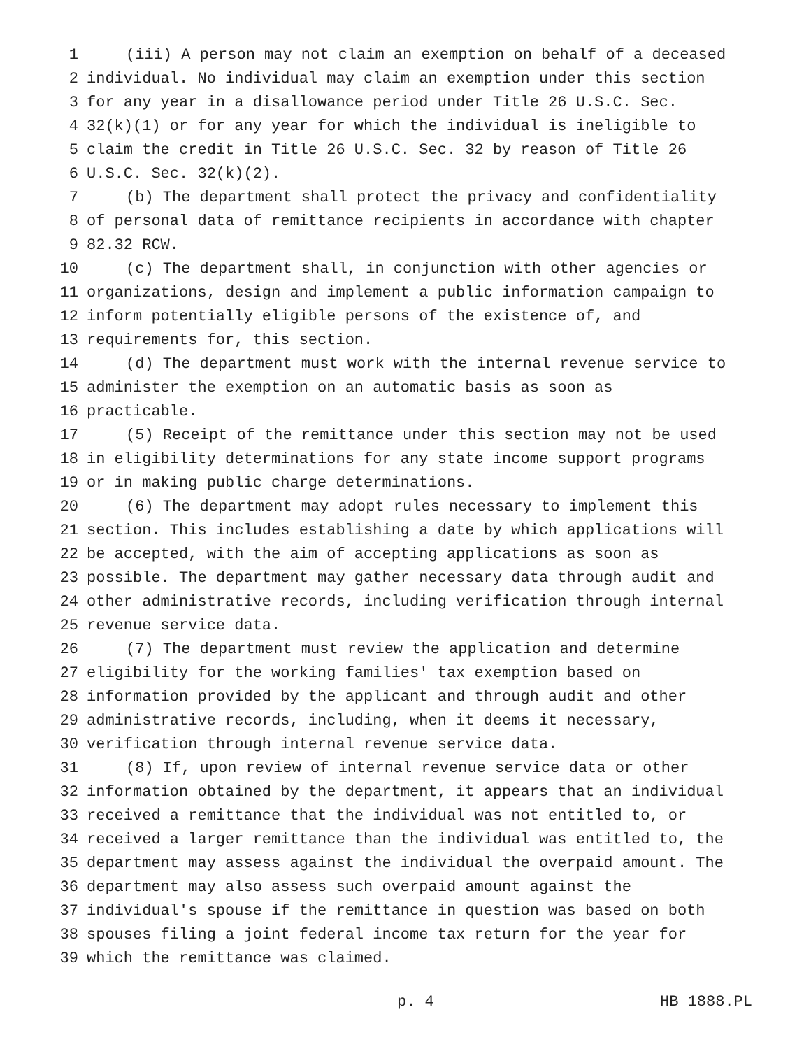1 (iii) A person may not claim an exemption on behalf of a deceased
2 individual. No individual may claim an exemption under this section
3 for any year in a disallowance period under Title 26 U.S.C. Sec.
4 32(k)(1) or for any year for which the individual is ineligible to
5 claim the credit in Title 26 U.S.C. Sec. 32 by reason of Title 26
6 U.S.C. Sec. 32(k)(2).
7 (b) The department shall protect the privacy and confidentiality
8 of personal data of remittance recipients in accordance with chapter
9 82.32 RCW.
10 (c) The department shall, in conjunction with other agencies or
11 organizations, design and implement a public information campaign to
12 inform potentially eligible persons of the existence of, and
13 requirements for, this section.
14 (d) The department must work with the internal revenue service to
15 administer the exemption on an automatic basis as soon as
16 practicable.
17 (5) Receipt of the remittance under this section may not be used
18 in eligibility determinations for any state income support programs
19 or in making public charge determinations.
20 (6) The department may adopt rules necessary to implement this
21 section. This includes establishing a date by which applications will
22 be accepted, with the aim of accepting applications as soon as
23 possible. The department may gather necessary data through audit and
24 other administrative records, including verification through internal
25 revenue service data.
26 (7) The department must review the application and determine
27 eligibility for the working families' tax exemption based on
28 information provided by the applicant and through audit and other
29 administrative records, including, when it deems it necessary,
30 verification through internal revenue service data.
31 (8) If, upon review of internal revenue service data or other
32 information obtained by the department, it appears that an individual
33 received a remittance that the individual was not entitled to, or
34 received a larger remittance than the individual was entitled to, the
35 department may assess against the individual the overpaid amount. The
36 department may also assess such overpaid amount against the
37 individual's spouse if the remittance in question was based on both
38 spouses filing a joint federal income tax return for the year for
39 which the remittance was claimed.
p. 4 HB 1888.PL